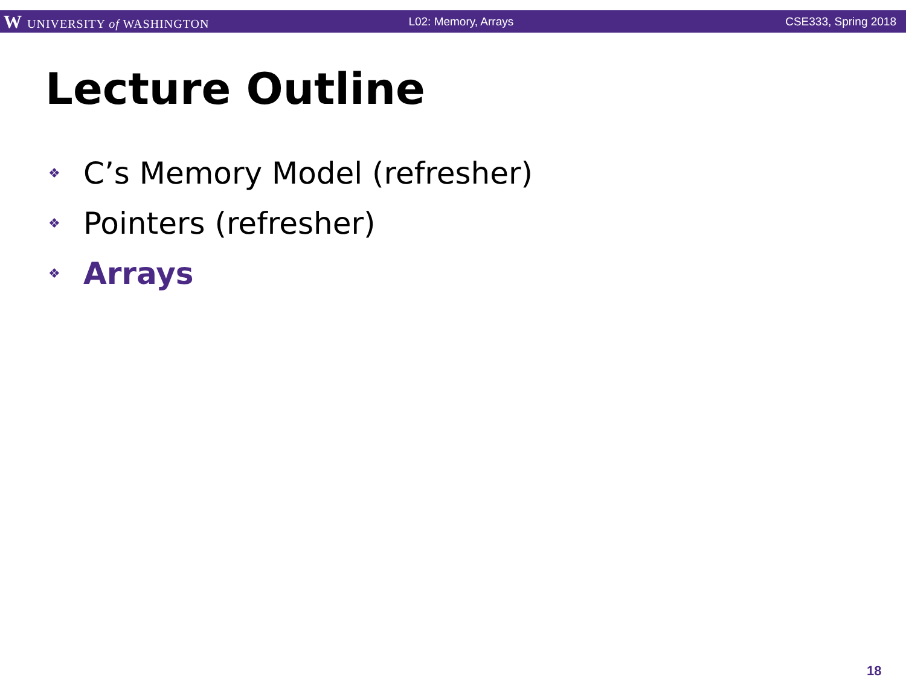W UNIVERSITY of WASHINGTON L02: Memory, Arrays CSE333, Spring 2018
Lecture Outline
❖ C’s Memory Model (refresher)
❖ Pointers (refresher)
❖ Arrays
18